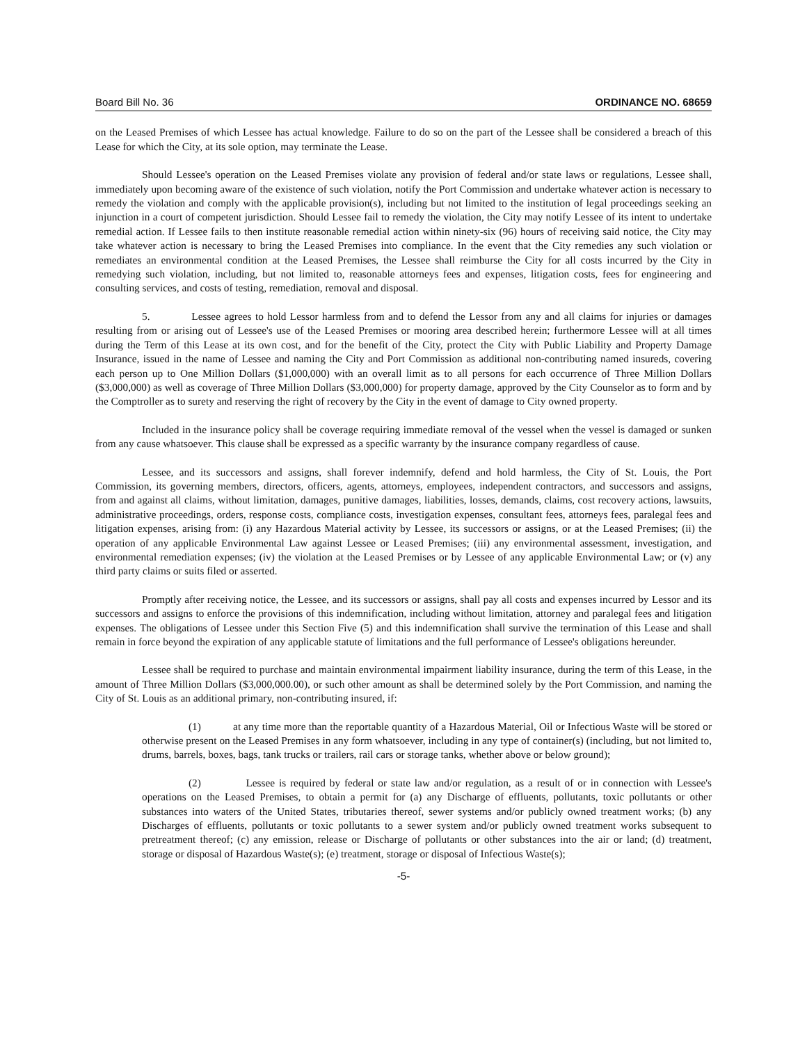Board Bill No. 36 ORDINANCE NO. 68659
on the Leased Premises of which Lessee has actual knowledge. Failure to do so on the part of the Lessee shall be considered a breach of this Lease for which the City, at its sole option, may terminate the Lease.
Should Lessee's operation on the Leased Premises violate any provision of federal and/or state laws or regulations, Lessee shall, immediately upon becoming aware of the existence of such violation, notify the Port Commission and undertake whatever action is necessary to remedy the violation and comply with the applicable provision(s), including but not limited to the institution of legal proceedings seeking an injunction in a court of competent jurisdiction. Should Lessee fail to remedy the violation, the City may notify Lessee of its intent to undertake remedial action. If Lessee fails to then institute reasonable remedial action within ninety-six (96) hours of receiving said notice, the City may take whatever action is necessary to bring the Leased Premises into compliance. In the event that the City remedies any such violation or remediates an environmental condition at the Leased Premises, the Lessee shall reimburse the City for all costs incurred by the City in remedying such violation, including, but not limited to, reasonable attorneys fees and expenses, litigation costs, fees for engineering and consulting services, and costs of testing, remediation, removal and disposal.
5. Lessee agrees to hold Lessor harmless from and to defend the Lessor from any and all claims for injuries or damages resulting from or arising out of Lessee's use of the Leased Premises or mooring area described herein; furthermore Lessee will at all times during the Term of this Lease at its own cost, and for the benefit of the City, protect the City with Public Liability and Property Damage Insurance, issued in the name of Lessee and naming the City and Port Commission as additional non-contributing named insureds, covering each person up to One Million Dollars ($1,000,000) with an overall limit as to all persons for each occurrence of Three Million Dollars ($3,000,000) as well as coverage of Three Million Dollars ($3,000,000) for property damage, approved by the City Counselor as to form and by the Comptroller as to surety and reserving the right of recovery by the City in the event of damage to City owned property.
Included in the insurance policy shall be coverage requiring immediate removal of the vessel when the vessel is damaged or sunken from any cause whatsoever. This clause shall be expressed as a specific warranty by the insurance company regardless of cause.
Lessee, and its successors and assigns, shall forever indemnify, defend and hold harmless, the City of St. Louis, the Port Commission, its governing members, directors, officers, agents, attorneys, employees, independent contractors, and successors and assigns, from and against all claims, without limitation, damages, punitive damages, liabilities, losses, demands, claims, cost recovery actions, lawsuits, administrative proceedings, orders, response costs, compliance costs, investigation expenses, consultant fees, attorneys fees, paralegal fees and litigation expenses, arising from: (i) any Hazardous Material activity by Lessee, its successors or assigns, or at the Leased Premises; (ii) the operation of any applicable Environmental Law against Lessee or Leased Premises; (iii) any environmental assessment, investigation, and environmental remediation expenses; (iv) the violation at the Leased Premises or by Lessee of any applicable Environmental Law; or (v) any third party claims or suits filed or asserted.
Promptly after receiving notice, the Lessee, and its successors or assigns, shall pay all costs and expenses incurred by Lessor and its successors and assigns to enforce the provisions of this indemnification, including without limitation, attorney and paralegal fees and litigation expenses. The obligations of Lessee under this Section Five (5) and this indemnification shall survive the termination of this Lease and shall remain in force beyond the expiration of any applicable statute of limitations and the full performance of Lessee's obligations hereunder.
Lessee shall be required to purchase and maintain environmental impairment liability insurance, during the term of this Lease, in the amount of Three Million Dollars ($3,000,000.00), or such other amount as shall be determined solely by the Port Commission, and naming the City of St. Louis as an additional primary, non-contributing insured, if:
(1) at any time more than the reportable quantity of a Hazardous Material, Oil or Infectious Waste will be stored or otherwise present on the Leased Premises in any form whatsoever, including in any type of container(s) (including, but not limited to, drums, barrels, boxes, bags, tank trucks or trailers, rail cars or storage tanks, whether above or below ground);
(2) Lessee is required by federal or state law and/or regulation, as a result of or in connection with Lessee's operations on the Leased Premises, to obtain a permit for (a) any Discharge of effluents, pollutants, toxic pollutants or other substances into waters of the United States, tributaries thereof, sewer systems and/or publicly owned treatment works; (b) any Discharges of effluents, pollutants or toxic pollutants to a sewer system and/or publicly owned treatment works subsequent to pretreatment thereof; (c) any emission, release or Discharge of pollutants or other substances into the air or land; (d) treatment, storage or disposal of Hazardous Waste(s); (e) treatment, storage or disposal of Infectious Waste(s);
-5-